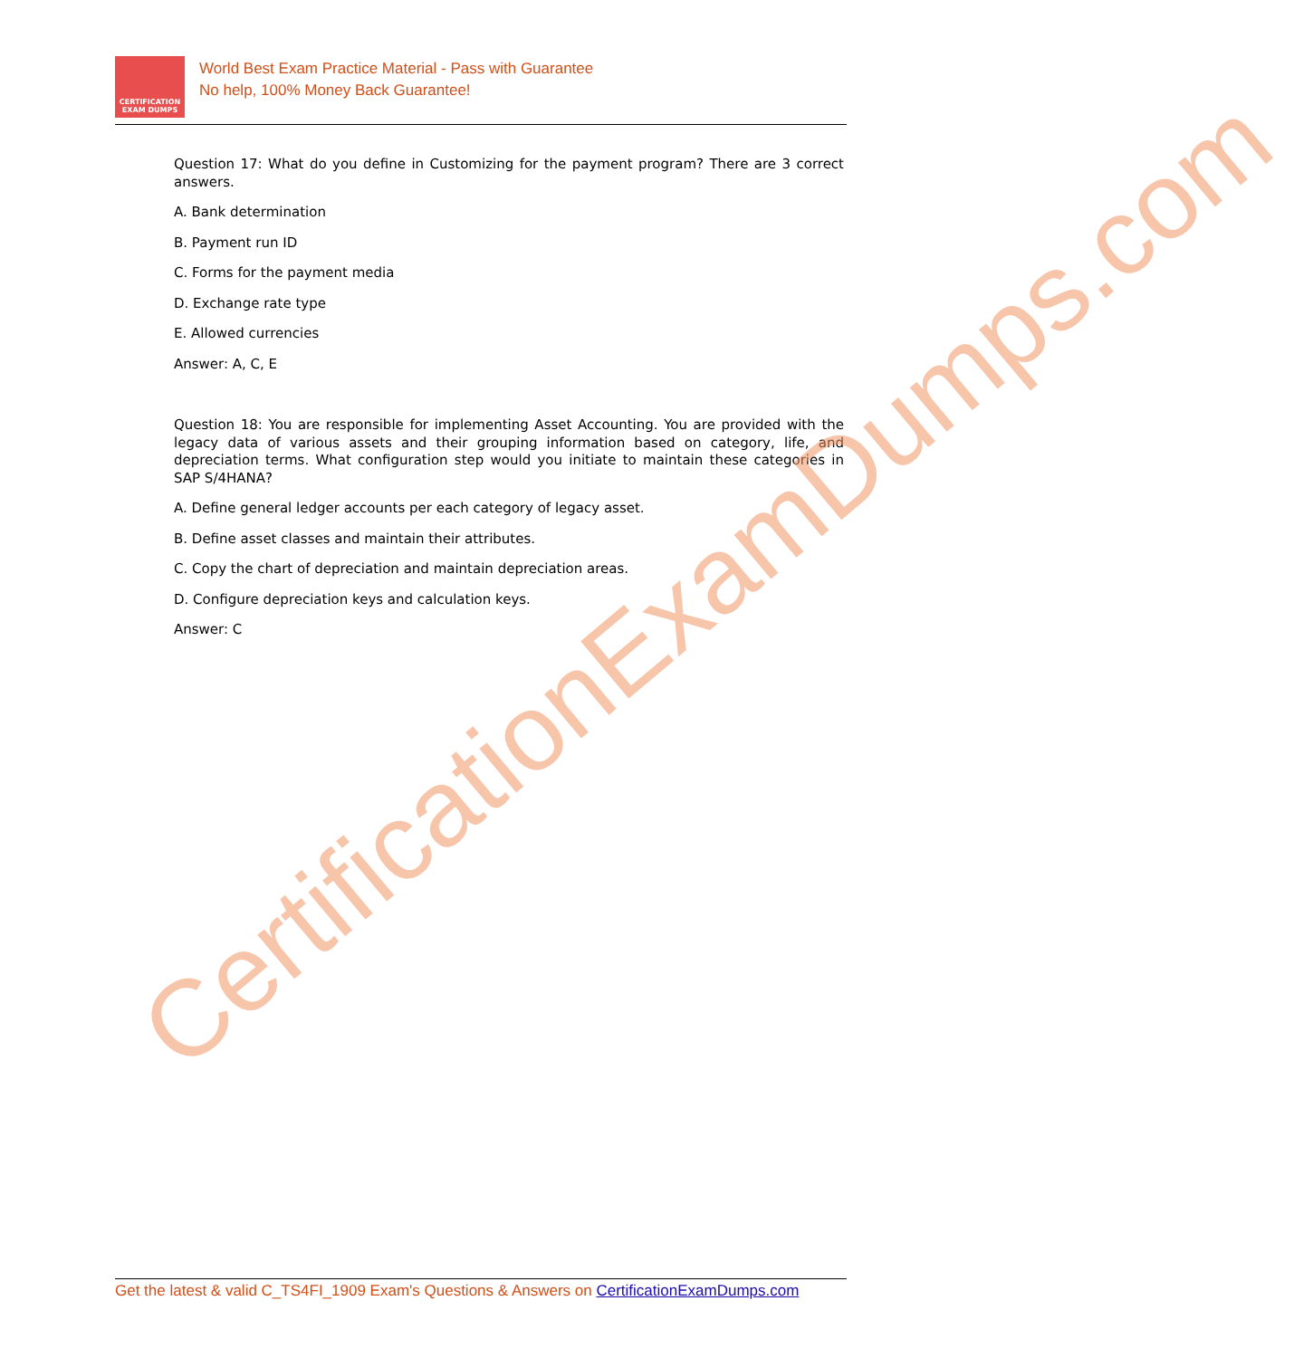CERTIFICATION
EXAM DUMPS
World Best Exam Practice Material - Pass with Guarantee
No help, 100% Money Back Guarantee!
Question 17: What do you define in Customizing for the payment program? There are 3 correct answers.
A. Bank determination
B. Payment run ID
C. Forms for the payment media
D. Exchange rate type
E. Allowed currencies
Answer: A, C, E
Question 18: You are responsible for implementing Asset Accounting. You are provided with the legacy data of various assets and their grouping information based on category, life, and depreciation terms. What configuration step would you initiate to maintain these categories in SAP S/4HANA?
A. Define general ledger accounts per each category of legacy asset.
B. Define asset classes and maintain their attributes.
C. Copy the chart of depreciation and maintain depreciation areas.
D. Configure depreciation keys and calculation keys.
Answer: C
CertificationExamDumps.com
Get the latest & valid C_TS4FI_1909 Exam's Questions & Answers on CertificationExamDumps.com